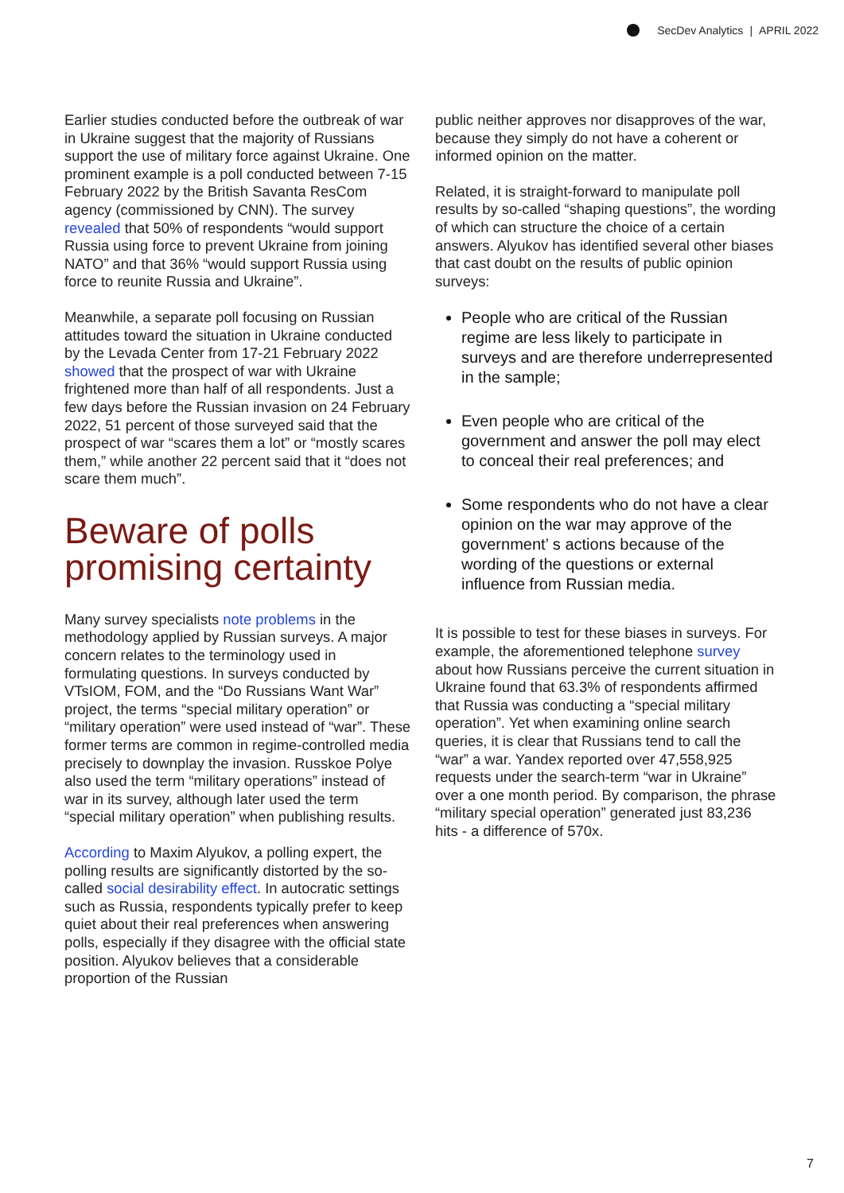SecDev Analytics | APRIL 2022
Earlier studies conducted before the outbreak of war in Ukraine suggest that the majority of Russians support the use of military force against Ukraine. One prominent example is a poll conducted between 7-15 February 2022 by the British Savanta ResCom agency (commissioned by CNN). The survey revealed that 50% of respondents “would support Russia using force to prevent Ukraine from joining NATO” and that 36% “would support Russia using force to reunite Russia and Ukraine”.
Meanwhile, a separate poll focusing on Russian attitudes toward the situation in Ukraine conducted by the Levada Center from 17-21 February 2022 showed that the prospect of war with Ukraine frightened more than half of all respondents. Just a few days before the Russian invasion on 24 February 2022, 51 percent of those surveyed said that the prospect of war “scares them a lot” or “mostly scares them,” while another 22 percent said that it “does not scare them much”.
Beware of polls promising certainty
Many survey specialists note problems in the methodology applied by Russian surveys. A major concern relates to the terminology used in formulating questions. In surveys conducted by VTsIOM, FOM, and the “Do Russians Want War” project, the terms “special military operation” or “military operation” were used instead of “war”. These former terms are common in regime-controlled media precisely to downplay the invasion. Russkoe Polye also used the term “military operations” instead of war in its survey, although later used the term “special military operation” when publishing results.
According to Maxim Alyukov, a polling expert, the polling results are significantly distorted by the so-called social desirability effect. In autocratic settings such as Russia, respondents typically prefer to keep quiet about their real preferences when answering polls, especially if they disagree with the official state position. Alyukov believes that a considerable proportion of the Russian
public neither approves nor disapproves of the war, because they simply do not have a coherent or informed opinion on the matter.
Related, it is straight-forward to manipulate poll results by so-called “shaping questions”, the wording of which can structure the choice of a certain answers. Alyukov has identified several other biases that cast doubt on the results of public opinion surveys:
People who are critical of the Russian regime are less likely to participate in surveys and are therefore underrepresented in the sample;
Even people who are critical of the government and answer the poll may elect to conceal their real preferences; and
Some respondents who do not have a clear opinion on the war may approve of the government’ s actions because of the wording of the questions or external influence from Russian media.
It is possible to test for these biases in surveys. For example, the aforementioned telephone survey about how Russians perceive the current situation in Ukraine found that 63.3% of respondents affirmed that Russia was conducting a “special military operation”. Yet when examining online search queries, it is clear that Russians tend to call the “war” a war. Yandex reported over 47,558,925 requests under the search-term “war in Ukraine” over a one month period. By comparison, the phrase “military special operation” generated just 83,236 hits - a difference of 570x.
7